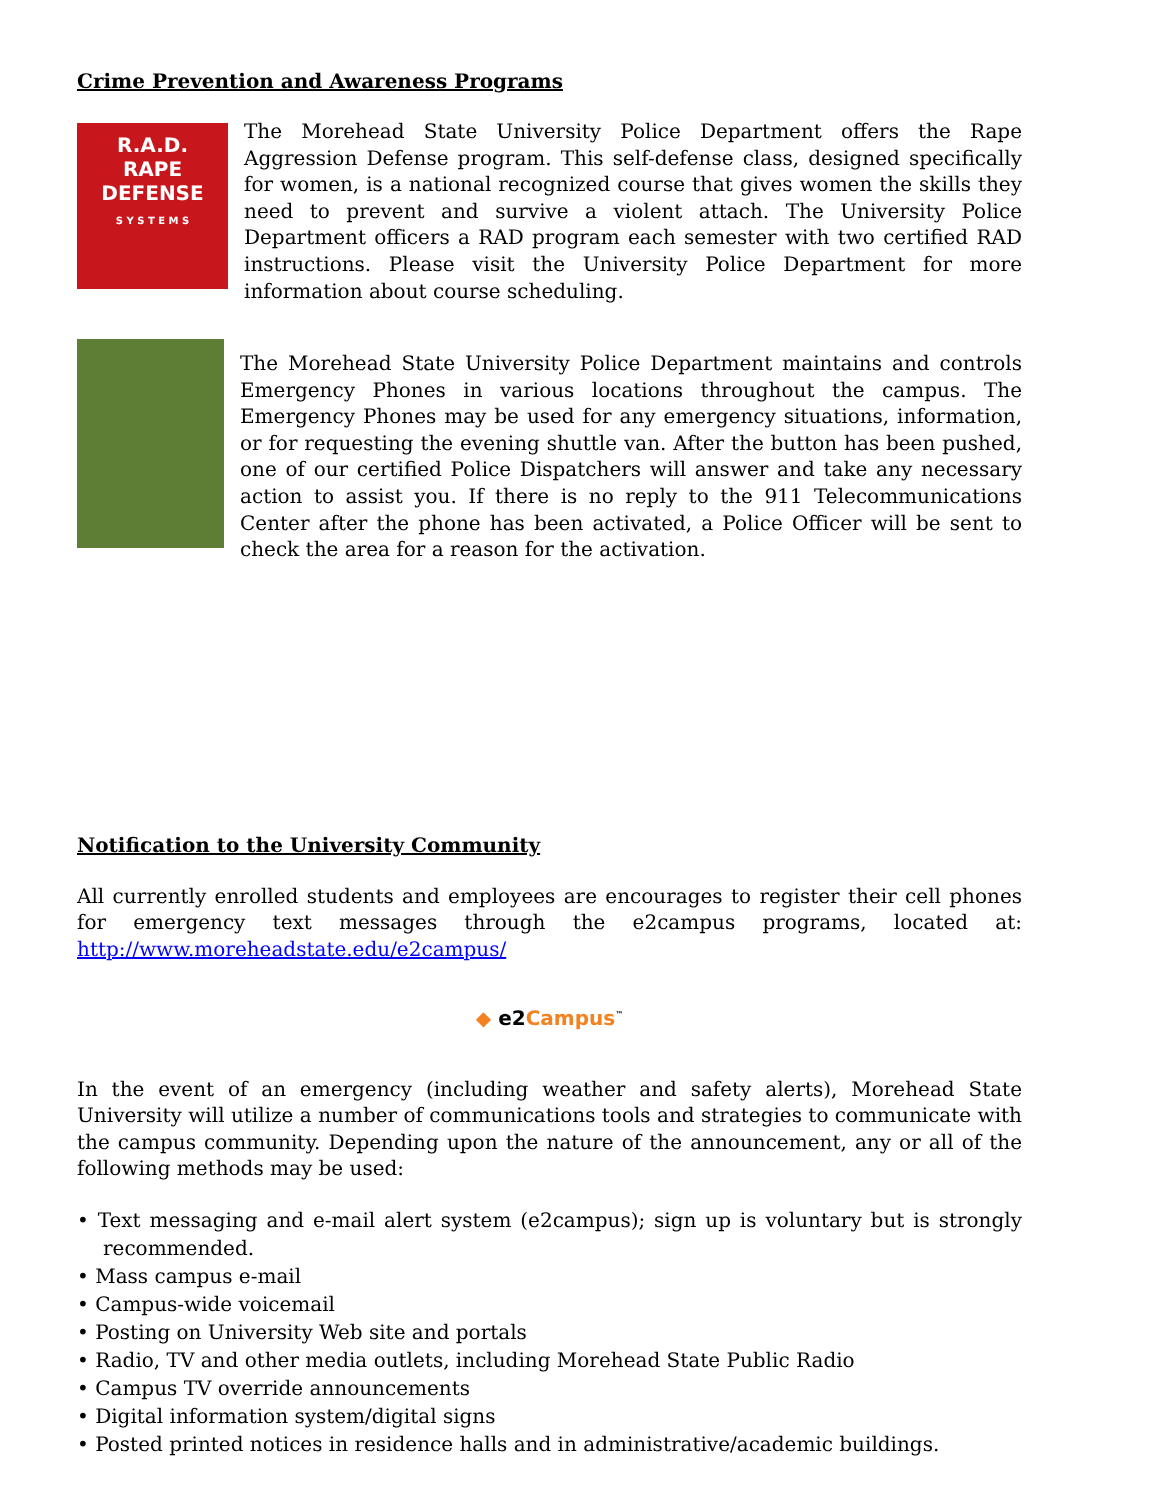Crime Prevention and Awareness Programs
R.A.D.
RAPE
DEFENSE
S Y S T E M S
The Morehead State University Police Department offers the Rape Aggression Defense program. This self-defense class, designed specifically for women, is a national recognized course that gives women the skills they need to prevent and survive a violent attach. The University Police Department officers a RAD program each semester with two certified RAD instructions. Please visit the University Police Department for more information about course scheduling.
The Morehead State University Police Department maintains and controls Emergency Phones in various locations throughout the campus. The Emergency Phones may be used for any emergency situations, information, or for requesting the evening shuttle van. After the button has been pushed, one of our certified Police Dispatchers will answer and take any necessary action to assist you. If there is no reply to the 911 Telecommunications Center after the phone has been activated, a Police Officer will be sent to check the area for a reason for the activation.
Notification to the University Community
All currently enrolled students and employees are encourages to register their cell phones for emergency text messages through the e2campus programs, located at:
http://www.moreheadstate.edu/e2campus/
◆ e2Campus<sup>™</sup>
In the event of an emergency (including weather and safety alerts), Morehead State University will utilize a number of communications tools and strategies to communicate with the campus community. Depending upon the nature of the announcement, any or all of the following methods may be used:
• Text messaging and e-mail alert system (e2campus); sign up is voluntary but is strongly recommended.
• Mass campus e-mail
• Campus-wide voicemail
• Posting on University Web site and portals
• Radio, TV and other media outlets, including Morehead State Public Radio
• Campus TV override announcements
• Digital information system/digital signs
• Posted printed notices in residence halls and in administrative/academic buildings.